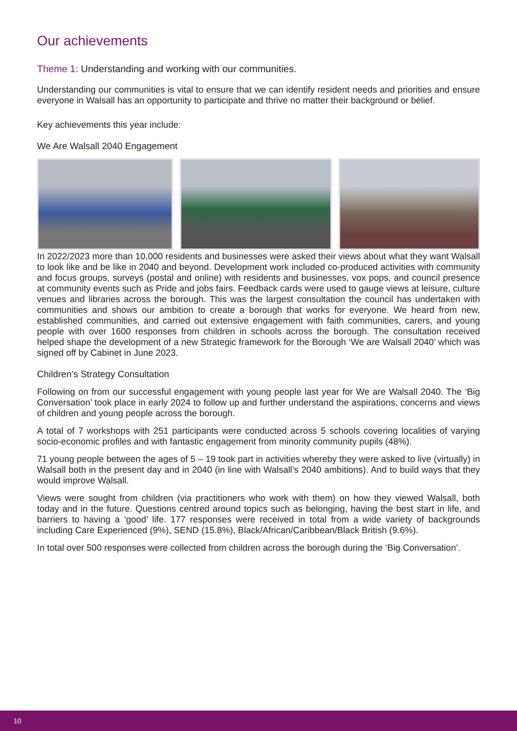Our achievements
Theme 1: Understanding and working with our communities.
Understanding our communities is vital to ensure that we can identify resident needs and priorities and ensure everyone in Walsall has an opportunity to participate and thrive no matter their background or belief.
Key achievements this year include:
We Are Walsall 2040 Engagement
In 2022/2023 more than 10,000 residents and businesses were asked their views about what they want Walsall to look like and be like in 2040 and beyond. Development work included co-produced activities with community and focus groups, surveys (postal and online) with residents and businesses, vox pops, and council presence at community events such as Pride and jobs fairs. Feedback cards were used to gauge views at leisure, culture venues and libraries across the borough. This was the largest consultation the council has undertaken with communities and shows our ambition to create a borough that works for everyone. We heard from new, established communities, and carried out extensive engagement with faith communities, carers, and young people with over 1600 responses from children in schools across the borough. The consultation received helped shape the development of a new Strategic framework for the Borough ‘We are Walsall 2040’ which was signed off by Cabinet in June 2023.
Children’s Strategy Consultation
Following on from our successful engagement with young people last year for We are Walsall 2040. The ‘Big Conversation’ took place in early 2024 to follow up and further understand the aspirations, concerns and views of children and young people across the borough.
A total of 7 workshops with 251 participants were conducted across 5 schools covering localities of varying socio-economic profiles and with fantastic engagement from minority community pupils (48%).
71 young people between the ages of 5 – 19 took part in activities whereby they were asked to live (virtually) in Walsall both in the present day and in 2040 (in line with Walsall’s 2040 ambitions). And to build ways that they would improve Walsall.
Views were sought from children (via practitioners who work with them) on how they viewed Walsall, both today and in the future. Questions centred around topics such as belonging, having the best start in life, and barriers to having a ‘good’ life. 177 responses were received in total from a wide variety of backgrounds including Care Experienced (9%), SEND (15.8%), Black/African/Caribbean/Black British (9.6%).
In total over 500 responses were collected from children across the borough during the ‘Big Conversation’.
10